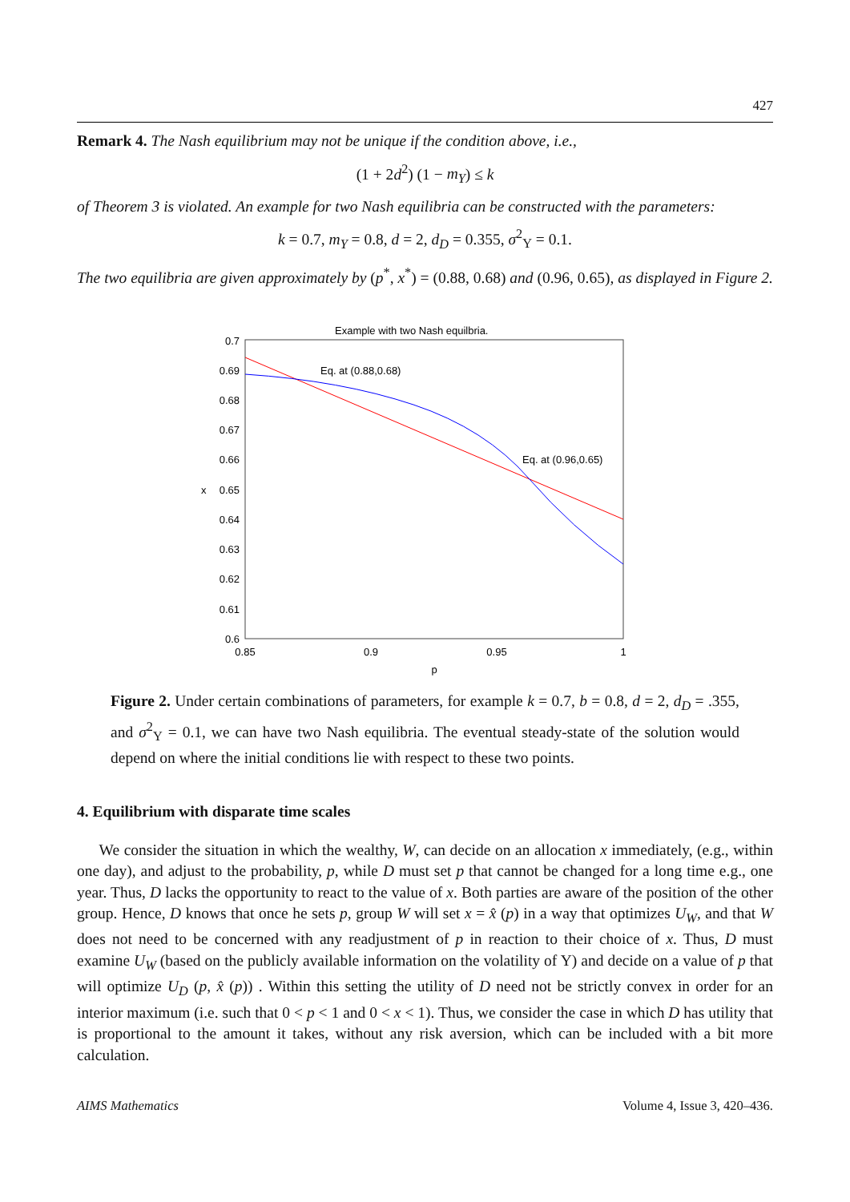427
Remark 4. The Nash equilibrium may not be unique if the condition above, i.e.,
(1 + 2d<sup>2</sup>) (1 − m<sub>Y</sub>) ≤ k
of Theorem 3 is violated. An example for two Nash equilibria can be constructed with the parameters:
k = 0.7, m<sub>Y</sub> = 0.8, d = 2, d<sub>D</sub> = 0.355, σ<sup>2</sup><sub>Y</sub> = 0.1.
The two equilibria are given approximately by (p<sup>*</sup>, x<sup>*</sup>) = (0.88, 0.68) and (0.96, 0.65), as displayed in Figure 2.
Example with two Nash equilbria.
0.7
0.69
0.68
0.67
0.66
0.65
0.64
0.63
0.62
0.61
0.6
x
0.85
0.9
0.95
1
p
Eq. at (0.88,0.68)
Eq. at (0.96,0.65)
Figure 2. Under certain combinations of parameters, for example k = 0.7, b = 0.8, d = 2, d<sub>D</sub> = .355, and σ<sup>2</sup><sub>Y</sub> = 0.1, we can have two Nash equilibria. The eventual steady-state of the solution would depend on where the initial conditions lie with respect to these two points.
4. Equilibrium with disparate time scales
We consider the situation in which the wealthy, W, can decide on an allocation x immediately, (e.g., within one day), and adjust to the probability, p, while D must set p that cannot be changed for a long time e.g., one year. Thus, D lacks the opportunity to react to the value of x. Both parties are aware of the position of the other group. Hence, D knows that once he sets p, group W will set x = x̂ (p) in a way that optimizes U<sub>W</sub>, and that W does not need to be concerned with any readjustment of p in reaction to their choice of x. Thus, D must examine U<sub>W</sub> (based on the publicly available information on the volatility of Y) and decide on a value of p that will optimize U<sub>D</sub> (p, x̂ (p)) . Within this setting the utility of D need not be strictly convex in order for an interior maximum (i.e. such that 0 < p < 1 and 0 < x < 1). Thus, we consider the case in which D has utility that is proportional to the amount it takes, without any risk aversion, which can be included with a bit more calculation.
AIMS Mathematics Volume 4, Issue 3, 420–436.